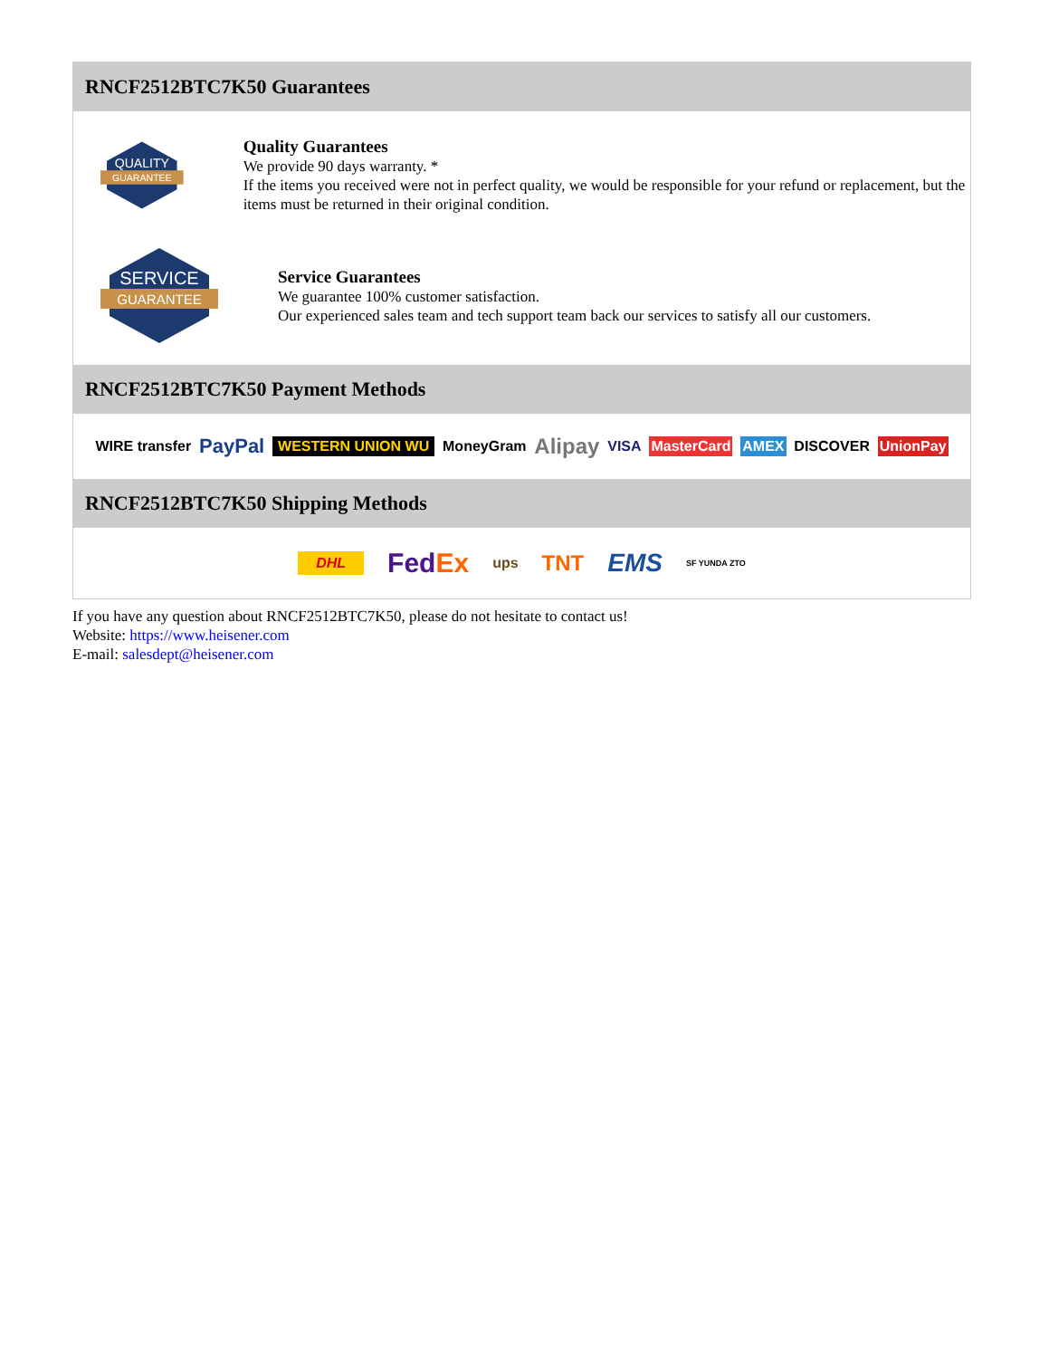RNCF2512BTC7K50 Guarantees
QUALITY
GUARANTEE
Quality Guarantees
We provide 90 days warranty. *
If the items you received were not in perfect quality, we would be responsible for your refund or replacement, but the items must be returned in their original condition.
SERVICE
GUARANTEE
Service Guarantees
We guarantee 100% customer satisfaction.
Our experienced sales team and tech support team back our services to satisfy all our customers.
RNCF2512BTC7K50 Payment Methods
WIRE transfer PayPal WESTERN UNION WU MoneyGram Alipay VISA MasterCard AMEX DISCOVER UnionPay
RNCF2512BTC7K50 Shipping Methods
DHL FedEx ups TNT EMS SF YUNDA ZTO
If you have any question about RNCF2512BTC7K50, please do not hesitate to contact us!
Website: https://www.heisener.com
E-mail: salesdept@heisener.com